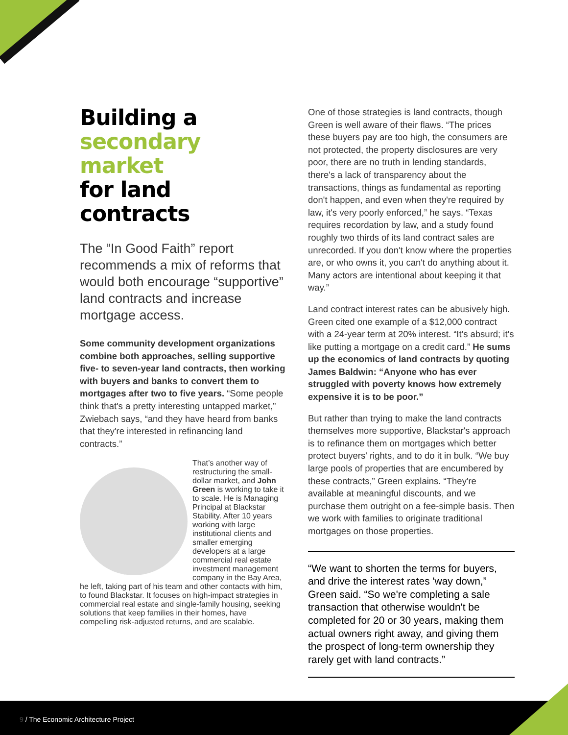Building a
secondary market
for land contracts
The “In Good Faith” report recommends a mix of reforms that would both encourage “supportive” land contracts and increase mortgage access.
Some community development organizations combine both approaches, selling supportive five- to seven-year land contracts, then working with buyers and banks to convert them to mortgages after two to five years. “Some people think that's a pretty interesting untapped market,” Zwiebach says, “and they have heard from banks that they're interested in refinancing land contracts.”
That’s another way of restructuring the small-dollar market, and John Green is working to take it to scale. He is Managing Principal at Blackstar Stability. After 10 years working with large institutional clients and smaller emerging developers at a large commercial real estate investment management company in the Bay Area, he left, taking part of his team and other contacts with him, to found Blackstar. It focuses on high-impact strategies in commercial real estate and single-family housing, seeking solutions that keep families in their homes, have compelling risk-adjusted returns, and are scalable.
One of those strategies is land contracts, though Green is well aware of their flaws. “The prices these buyers pay are too high, the consumers are not protected, the property disclosures are very poor, there are no truth in lending standards, there's a lack of transparency about the transactions, things as fundamental as reporting don't happen, and even when they're required by law, it's very poorly enforced,” he says. “Texas requires recordation by law, and a study found roughly two thirds of its land contract sales are unrecorded. If you don't know where the properties are, or who owns it, you can't do anything about it. Many actors are intentional about keeping it that way.”
Land contract interest rates can be abusively high. Green cited one example of a $12,000 contract with a 24-year term at 20% interest. “It's absurd; it's like putting a mortgage on a credit card.” He sums up the economics of land contracts by quoting James Baldwin: “Anyone who has ever struggled with poverty knows how extremely expensive it is to be poor.”
But rather than trying to make the land contracts themselves more supportive, Blackstar's approach is to refinance them on mortgages which better protect buyers' rights, and to do it in bulk. “We buy large pools of properties that are encumbered by these contracts,” Green explains. “They're available at meaningful discounts, and we purchase them outright on a fee-simple basis. Then we work with families to originate traditional mortgages on those properties.
“We want to shorten the terms for buyers, and drive the interest rates 'way down,” Green said. “So we're completing a sale transaction that otherwise wouldn't be completed for 20 or 30 years, making them actual owners right away, and giving them the prospect of long-term ownership they rarely get with land contracts.”
9 / The Economic Architecture Project